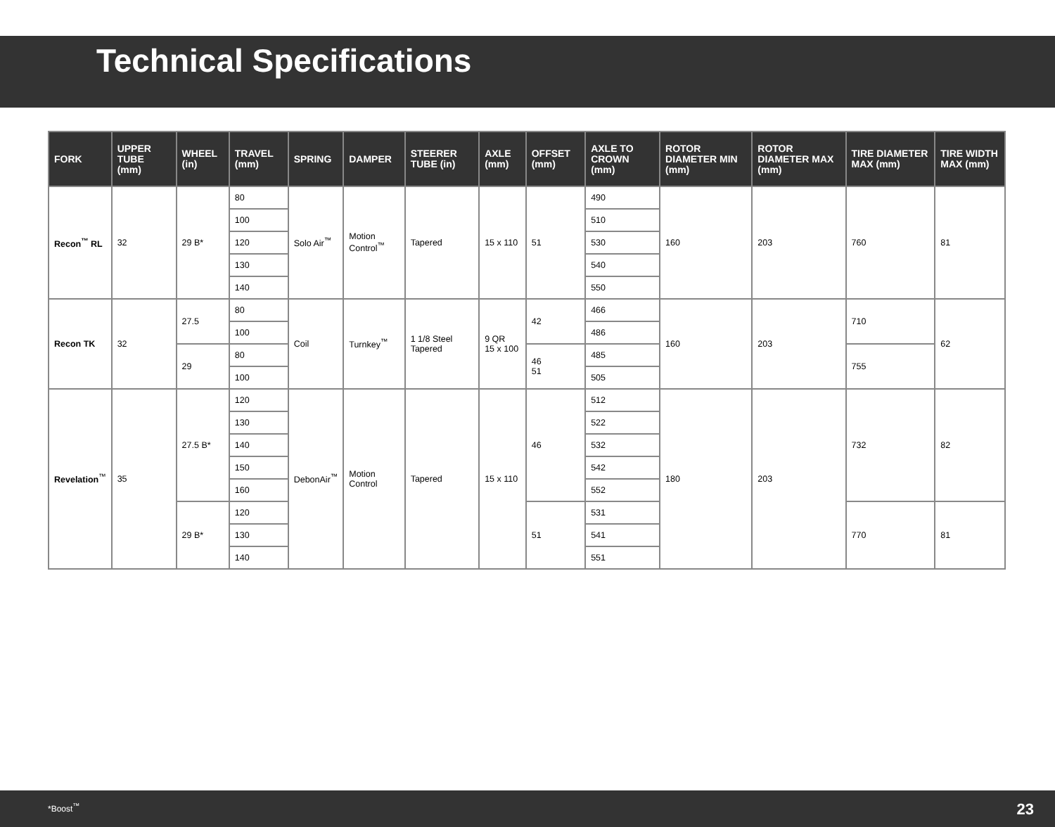Technical Specifications
| FORK | UPPER TUBE (mm) | WHEEL (in) | TRAVEL (mm) | SPRING | DAMPER | STEERER TUBE (in) | AXLE (mm) | OFFSET (mm) | AXLE TO CROWN (mm) | ROTOR DIAMETER MIN (mm) | ROTOR DIAMETER MAX (mm) | TIRE DIAMETER MAX (mm) | TIRE WIDTH MAX (mm) |
| --- | --- | --- | --- | --- | --- | --- | --- | --- | --- | --- | --- | --- | --- |
| Recon<sup>™</sup> RL | 32 | 29 B* | 80 | Solo Air<sup>™</sup> | Motion Control<sup>™</sup> | Tapered | 15 x 110 | 51 | 490 | 160 | 203 | 760 | 81 |
| | | | 100 | | | | | | 510 | | | | |
| | | | 120 | | | | | | 530 | | | | |
| | | | 130 | | | | | | 540 | | | | |
| | | | 140 | | | | | | 550 | | | | |
| Recon TK | 32 | 27.5 | 80 | Coil | Turnkey<sup>™</sup> | 1 1/8 Steel Tapered | 9 QR 15 x 100 | 42 | 466 | 160 | 203 | 710 | 62 |
| | | | 100 | | | | | | 486 | | | | |
| | | 29 | 80 | | | | | 46 51 | 485 | | | 755 | |
| | | | 100 | | | | | | 505 | | | | |
| Revelation<sup>™</sup> | 35 | 27.5 B* | 120 | DebonAir<sup>™</sup> | Motion Control | Tapered | 15 x 110 | 46 | 512 | 180 | 203 | 732 | 82 |
| | | | 130 | | | | | | 522 | | | | |
| | | | 140 | | | | | | 532 | | | | |
| | | | 150 | | | | | | 542 | | | | |
| | | | 160 | | | | | | 552 | | | | |
| | | 29 B* | 120 | | | | | 51 | 531 | | | 770 | 81 |
| | | | 130 | | | | | | 541 | | | | |
| | | | 140 | | | | | | 551 | | | | |
*Boost<sup>™</sup> 23